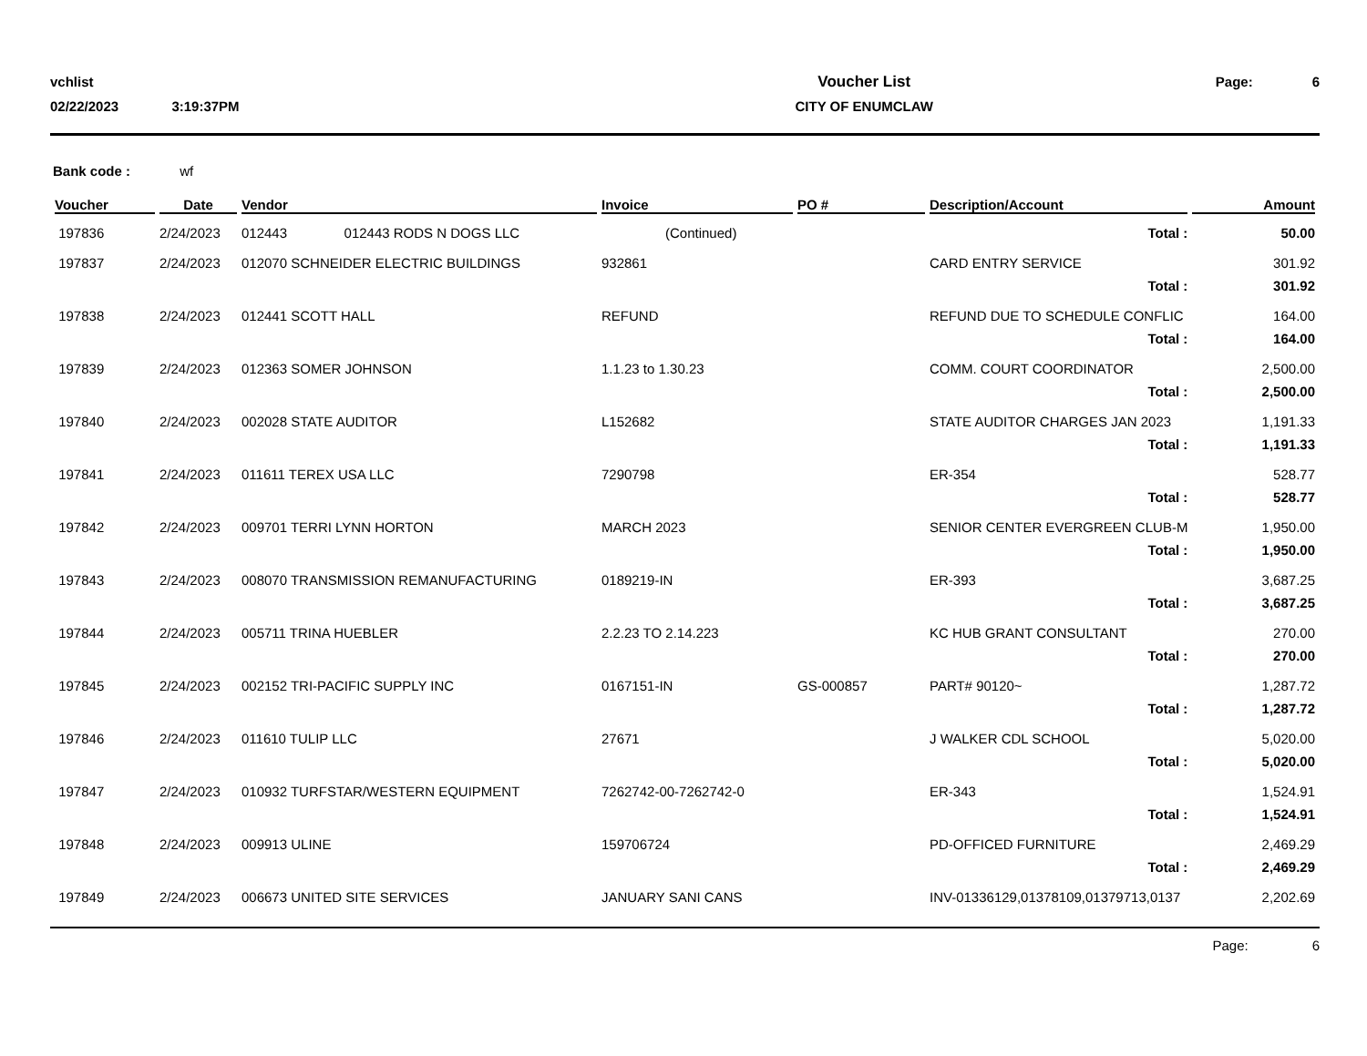vchlist
02/22/2023 3:19:37PM
Voucher List
CITY OF ENUMCLAW
Page: 6
Bank code : wf
| Voucher | Date | Vendor | Invoice | PO # | Description/Account | Amount |
| --- | --- | --- | --- | --- | --- | --- |
| 197836 | 2/24/2023 | 012443 012443 RODS N DOGS LLC | (Continued) | | Total : | 50.00 |
| 197837 | 2/24/2023 | 012070 SCHNEIDER ELECTRIC BUILDINGS | 932861 | | CARD ENTRY SERVICE | 301.92 |
| | | | | | Total : | 301.92 |
| 197838 | 2/24/2023 | 012441 SCOTT HALL | REFUND | | REFUND DUE TO SCHEDULE CONFLIC | 164.00 |
| | | | | | Total : | 164.00 |
| 197839 | 2/24/2023 | 012363 SOMER JOHNSON | 1.1.23 to 1.30.23 | | COMM. COURT COORDINATOR | 2,500.00 |
| | | | | | Total : | 2,500.00 |
| 197840 | 2/24/2023 | 002028 STATE AUDITOR | L152682 | | STATE AUDITOR CHARGES JAN 2023 | 1,191.33 |
| | | | | | Total : | 1,191.33 |
| 197841 | 2/24/2023 | 011611 TEREX USA LLC | 7290798 | | ER-354 | 528.77 |
| | | | | | Total : | 528.77 |
| 197842 | 2/24/2023 | 009701 TERRI LYNN HORTON | MARCH 2023 | | SENIOR CENTER EVERGREEN CLUB-M | 1,950.00 |
| | | | | | Total : | 1,950.00 |
| 197843 | 2/24/2023 | 008070 TRANSMISSION REMANUFACTURING | 0189219-IN | | ER-393 | 3,687.25 |
| | | | | | Total : | 3,687.25 |
| 197844 | 2/24/2023 | 005711 TRINA HUEBLER | 2.2.23 TO 2.14.223 | | KC HUB GRANT CONSULTANT | 270.00 |
| | | | | | Total : | 270.00 |
| 197845 | 2/24/2023 | 002152 TRI-PACIFIC SUPPLY INC | 0167151-IN | GS-000857 | PART# 90120~ | 1,287.72 |
| | | | | | Total : | 1,287.72 |
| 197846 | 2/24/2023 | 011610 TULIP LLC | 27671 | | J WALKER CDL SCHOOL | 5,020.00 |
| | | | | | Total : | 5,020.00 |
| 197847 | 2/24/2023 | 010932 TURFSTAR/WESTERN EQUIPMENT | 7262742-00-7262742-0 | | ER-343 | 1,524.91 |
| | | | | | Total : | 1,524.91 |
| 197848 | 2/24/2023 | 009913 ULINE | 159706724 | | PD-OFFICED FURNITURE | 2,469.29 |
| | | | | | Total : | 2,469.29 |
| 197849 | 2/24/2023 | 006673 UNITED SITE SERVICES | JANUARY SANI CANS | | INV-01336129,01378109,01379713,0137 | 2,202.69 |
Page: 6